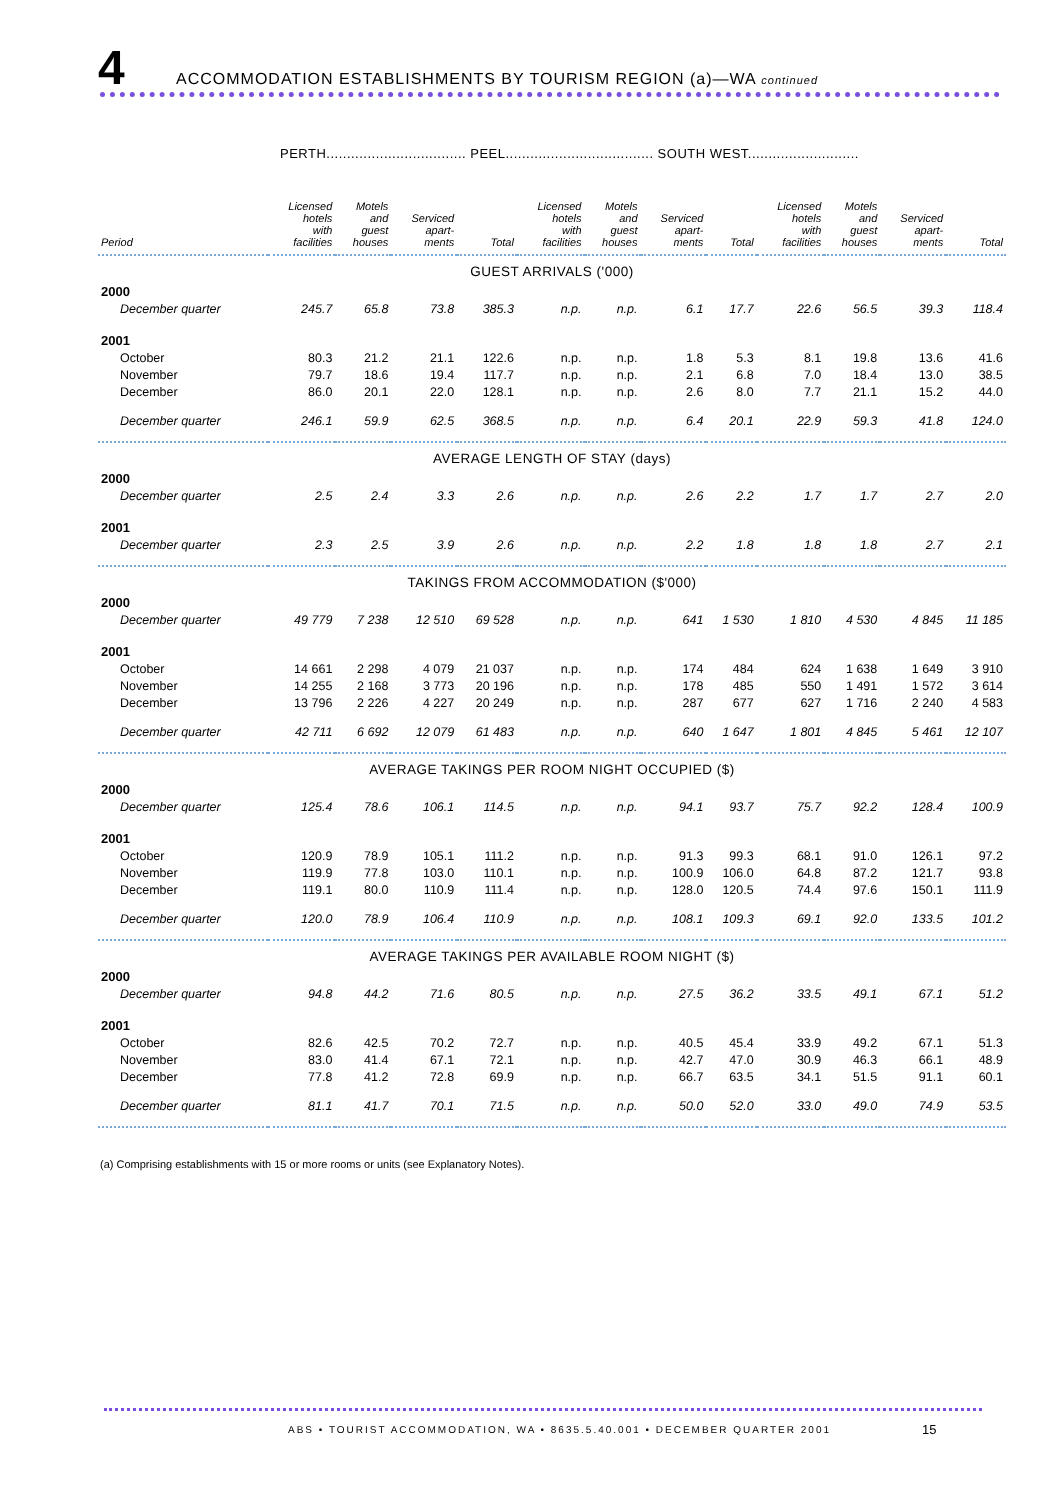4
ACCOMMODATION ESTABLISHMENTS BY TOURISM REGION (a)—WA continued
PERTH.................................. PEEL.................................... SOUTH WEST...........................
| Period | Licensed hotels with facilities | Motels and guest houses | Serviced apart- ments | Total | Licensed hotels with facilities | Motels and guest houses | Serviced apart- ments | Total | Licensed hotels with facilities | Motels and guest houses | Serviced apart- ments | Total |
| --- | --- | --- | --- | --- | --- | --- | --- | --- | --- | --- | --- | --- |
| GUEST ARRIVALS ('000) | | | | | | | | | | | | |
| 2000 | | | | | | | | | | | | |
| December quarter | 245.7 | 65.8 | 73.8 | 385.3 | n.p. | n.p. | 6.1 | 17.7 | 22.6 | 56.5 | 39.3 | 118.4 |
| 2001 | | | | | | | | | | | | |
| October | 80.3 | 21.2 | 21.1 | 122.6 | n.p. | n.p. | 1.8 | 5.3 | 8.1 | 19.8 | 13.6 | 41.6 |
| November | 79.7 | 18.6 | 19.4 | 117.7 | n.p. | n.p. | 2.1 | 6.8 | 7.0 | 18.4 | 13.0 | 38.5 |
| December | 86.0 | 20.1 | 22.0 | 128.1 | n.p. | n.p. | 2.6 | 8.0 | 7.7 | 21.1 | 15.2 | 44.0 |
| December quarter | 246.1 | 59.9 | 62.5 | 368.5 | n.p. | n.p. | 6.4 | 20.1 | 22.9 | 59.3 | 41.8 | 124.0 |
| AVERAGE LENGTH OF STAY (days) | | | | | | | | | | | | |
| 2000 | | | | | | | | | | | | |
| December quarter | 2.5 | 2.4 | 3.3 | 2.6 | n.p. | n.p. | 2.6 | 2.2 | 1.7 | 1.7 | 2.7 | 2.0 |
| 2001 | | | | | | | | | | | | |
| December quarter | 2.3 | 2.5 | 3.9 | 2.6 | n.p. | n.p. | 2.2 | 1.8 | 1.8 | 1.8 | 2.7 | 2.1 |
| TAKINGS FROM ACCOMMODATION ($'000) | | | | | | | | | | | | |
| 2000 | | | | | | | | | | | | |
| December quarter | 49 779 | 7 238 | 12 510 | 69 528 | n.p. | n.p. | 641 | 1 530 | 1 810 | 4 530 | 4 845 | 11 185 |
| 2001 | | | | | | | | | | | | |
| October | 14 661 | 2 298 | 4 079 | 21 037 | n.p. | n.p. | 174 | 484 | 624 | 1 638 | 1 649 | 3 910 |
| November | 14 255 | 2 168 | 3 773 | 20 196 | n.p. | n.p. | 178 | 485 | 550 | 1 491 | 1 572 | 3 614 |
| December | 13 796 | 2 226 | 4 227 | 20 249 | n.p. | n.p. | 287 | 677 | 627 | 1 716 | 2 240 | 4 583 |
| December quarter | 42 711 | 6 692 | 12 079 | 61 483 | n.p. | n.p. | 640 | 1 647 | 1 801 | 4 845 | 5 461 | 12 107 |
| AVERAGE TAKINGS PER ROOM NIGHT OCCUPIED ($) | | | | | | | | | | | | |
| 2000 | | | | | | | | | | | | |
| December quarter | 125.4 | 78.6 | 106.1 | 114.5 | n.p. | n.p. | 94.1 | 93.7 | 75.7 | 92.2 | 128.4 | 100.9 |
| 2001 | | | | | | | | | | | | |
| October | 120.9 | 78.9 | 105.1 | 111.2 | n.p. | n.p. | 91.3 | 99.3 | 68.1 | 91.0 | 126.1 | 97.2 |
| November | 119.9 | 77.8 | 103.0 | 110.1 | n.p. | n.p. | 100.9 | 106.0 | 64.8 | 87.2 | 121.7 | 93.8 |
| December | 119.1 | 80.0 | 110.9 | 111.4 | n.p. | n.p. | 128.0 | 120.5 | 74.4 | 97.6 | 150.1 | 111.9 |
| December quarter | 120.0 | 78.9 | 106.4 | 110.9 | n.p. | n.p. | 108.1 | 109.3 | 69.1 | 92.0 | 133.5 | 101.2 |
| AVERAGE TAKINGS PER AVAILABLE ROOM NIGHT ($) | | | | | | | | | | | | |
| 2000 | | | | | | | | | | | | |
| December quarter | 94.8 | 44.2 | 71.6 | 80.5 | n.p. | n.p. | 27.5 | 36.2 | 33.5 | 49.1 | 67.1 | 51.2 |
| 2001 | | | | | | | | | | | | |
| October | 82.6 | 42.5 | 70.2 | 72.7 | n.p. | n.p. | 40.5 | 45.4 | 33.9 | 49.2 | 67.1 | 51.3 |
| November | 83.0 | 41.4 | 67.1 | 72.1 | n.p. | n.p. | 42.7 | 47.0 | 30.9 | 46.3 | 66.1 | 48.9 |
| December | 77.8 | 41.2 | 72.8 | 69.9 | n.p. | n.p. | 66.7 | 63.5 | 34.1 | 51.5 | 91.1 | 60.1 |
| December quarter | 81.1 | 41.7 | 70.1 | 71.5 | n.p. | n.p. | 50.0 | 52.0 | 33.0 | 49.0 | 74.9 | 53.5 |
(a) Comprising establishments with 15 or more rooms or units (see Explanatory Notes).
ABS • TOURIST ACCOMMODATION, WA • 8635.5.40.001 • DECEMBER QUARTER 2001
15